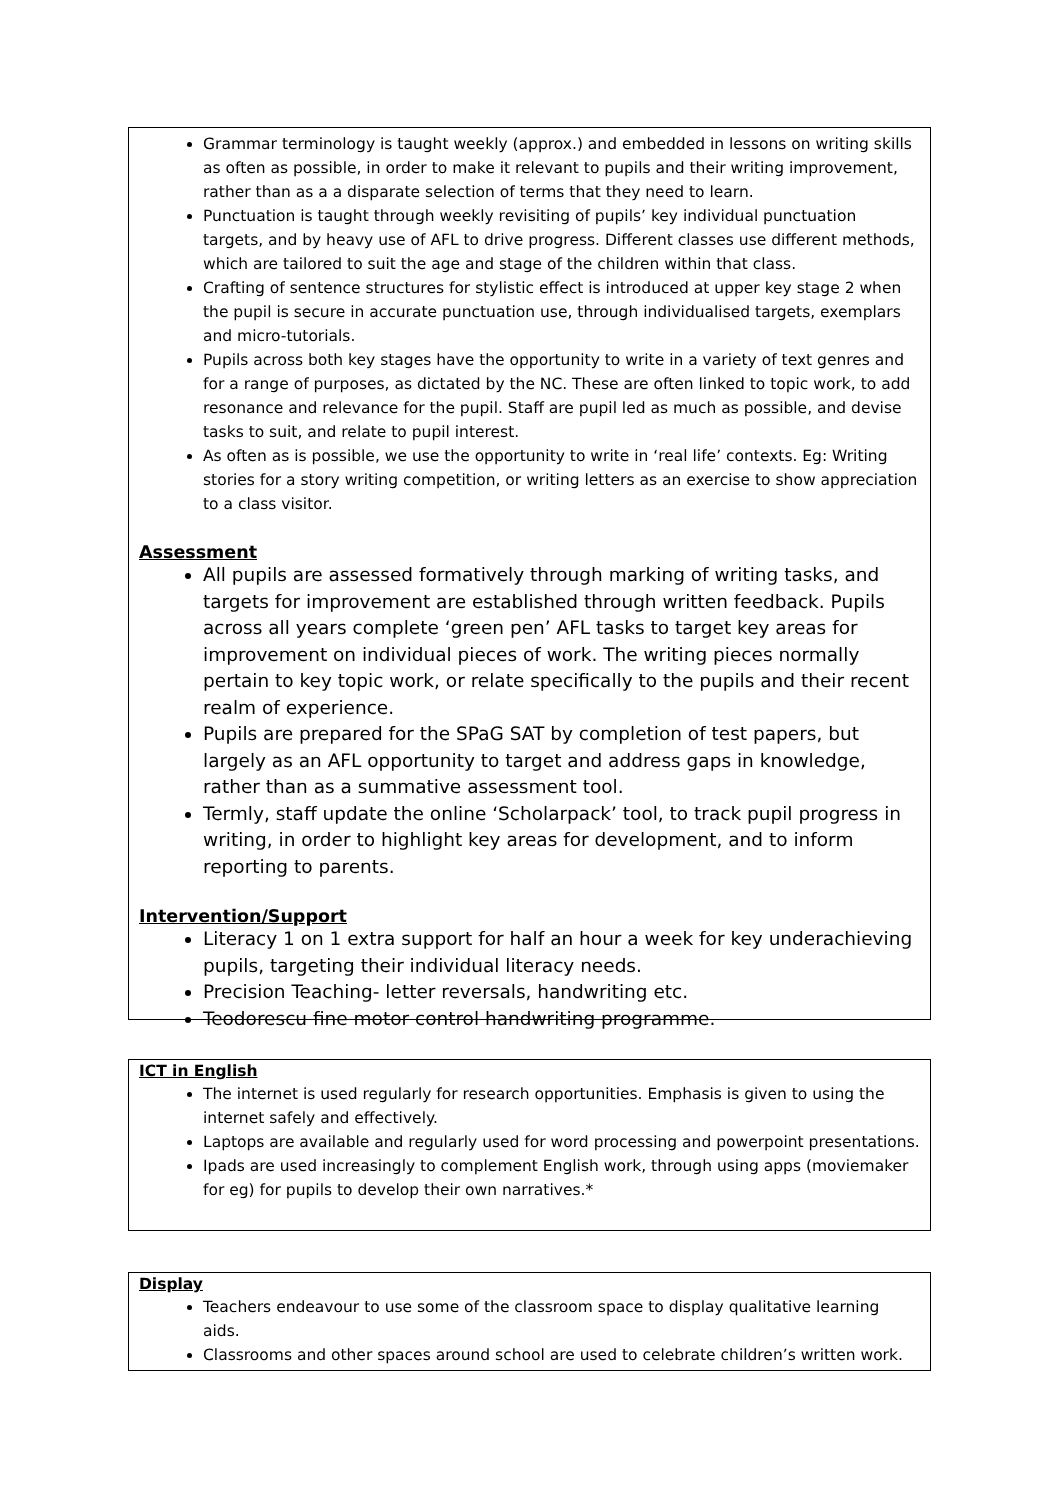Grammar terminology is taught weekly (approx.) and embedded in lessons on writing skills as often as possible, in order to make it relevant to pupils and their writing improvement, rather than as a a disparate selection of terms that they need to learn.
Punctuation is taught through weekly revisiting of pupils’ key individual punctuation targets, and by heavy use of AFL to drive progress. Different classes use different methods, which are tailored to suit the age and stage of the children within that class.
Crafting of sentence structures for stylistic effect is introduced at upper key stage 2 when the pupil is secure in accurate punctuation use, through individualised targets, exemplars and micro-tutorials.
Pupils across both key stages have the opportunity to write in a variety of text genres and for a range of purposes, as dictated by the NC. These are often linked to topic work, to add resonance and relevance for the pupil. Staff are pupil led as much as possible, and devise tasks to suit, and relate to pupil interest.
As often as is possible, we use the opportunity to write in ‘real life’ contexts. Eg: Writing stories for a story writing competition, or writing letters as an exercise to show appreciation to a class visitor.
Assessment
All pupils are assessed formatively through marking of writing tasks, and targets for improvement are established through written feedback. Pupils across all years complete ‘green pen’ AFL tasks to target key areas for improvement on individual pieces of work. The writing pieces normally pertain to key topic work, or relate specifically to the pupils and their recent realm of experience.
Pupils are prepared for the SPaG SAT by completion of test papers, but largely as an AFL opportunity to target and address gaps in knowledge, rather than as a summative assessment tool.
Termly, staff update the online ‘Scholarpack’ tool, to track pupil progress in writing, in order to highlight key areas for development, and to inform reporting to parents.
Intervention/Support
Literacy 1 on 1 extra support for half an hour a week for key underachieving pupils, targeting their individual literacy needs.
Precision Teaching- letter reversals, handwriting etc.
Teodorescu fine motor control handwriting programme.
ICT in English
The internet is used regularly for research opportunities. Emphasis is given to using the internet safely and effectively.
Laptops are available and regularly used for word processing and powerpoint presentations.
Ipads are used increasingly to complement English work, through using apps (moviemaker for eg) for pupils to develop their own narratives.*
Display
Teachers endeavour to use some of the classroom space to display qualitative learning aids.
Classrooms and other spaces around school are used to celebrate children’s written work.